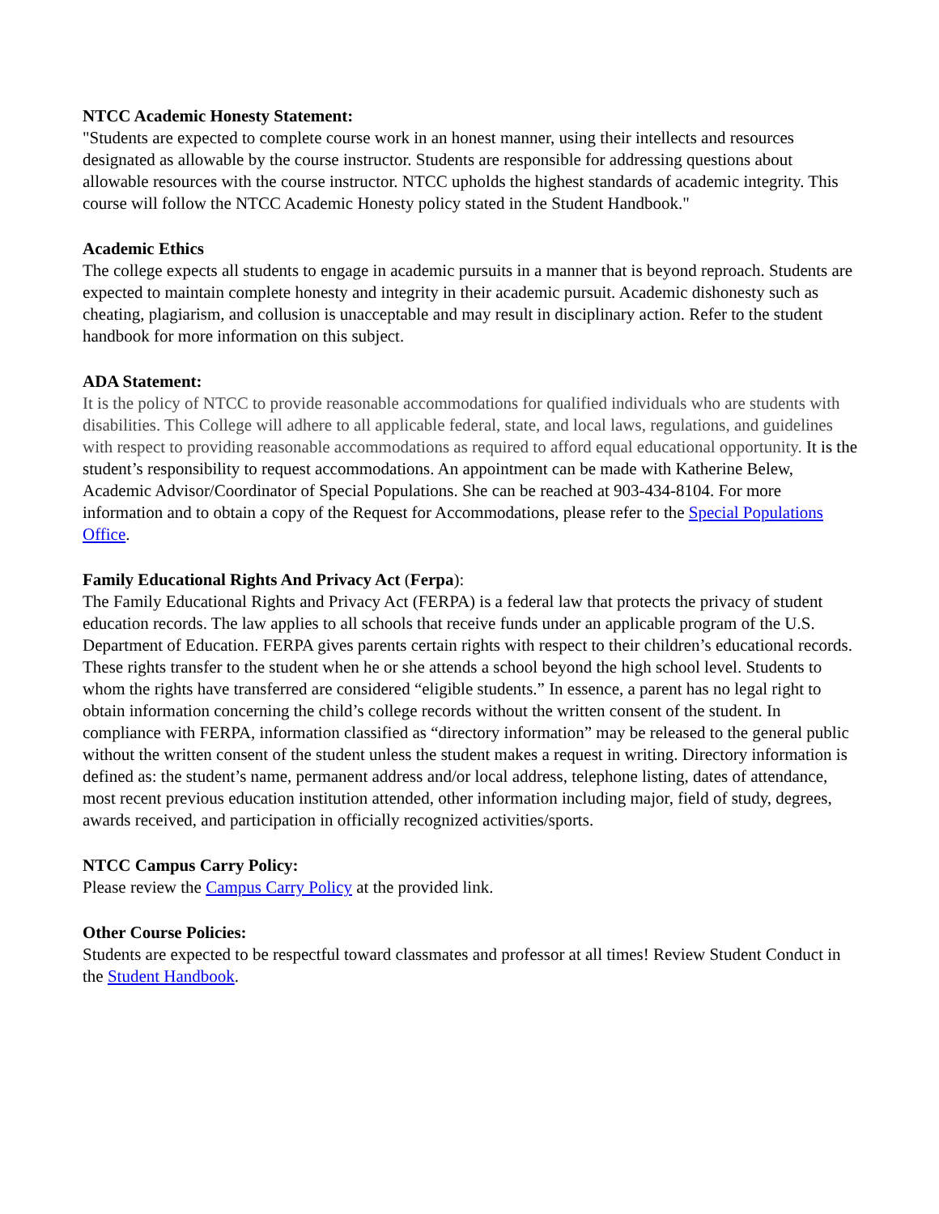NTCC Academic Honesty Statement:
"Students are expected to complete course work in an honest manner, using their intellects and resources designated as allowable by the course instructor. Students are responsible for addressing questions about allowable resources with the course instructor. NTCC upholds the highest standards of academic integrity. This course will follow the NTCC Academic Honesty policy stated in the Student Handbook."
Academic Ethics
The college expects all students to engage in academic pursuits in a manner that is beyond reproach. Students are expected to maintain complete honesty and integrity in their academic pursuit. Academic dishonesty such as cheating, plagiarism, and collusion is unacceptable and may result in disciplinary action. Refer to the student handbook for more information on this subject.
ADA Statement:
It is the policy of NTCC to provide reasonable accommodations for qualified individuals who are students with disabilities. This College will adhere to all applicable federal, state, and local laws, regulations, and guidelines with respect to providing reasonable accommodations as required to afford equal educational opportunity. It is the student’s responsibility to request accommodations. An appointment can be made with Katherine Belew, Academic Advisor/Coordinator of Special Populations. She can be reached at 903-434-8104. For more information and to obtain a copy of the Request for Accommodations, please refer to the Special Populations Office.
Family Educational Rights And Privacy Act (Ferpa):
The Family Educational Rights and Privacy Act (FERPA) is a federal law that protects the privacy of student education records. The law applies to all schools that receive funds under an applicable program of the U.S. Department of Education. FERPA gives parents certain rights with respect to their children’s educational records. These rights transfer to the student when he or she attends a school beyond the high school level. Students to whom the rights have transferred are considered “eligible students.” In essence, a parent has no legal right to obtain information concerning the child’s college records without the written consent of the student. In compliance with FERPA, information classified as “directory information” may be released to the general public without the written consent of the student unless the student makes a request in writing. Directory information is defined as: the student’s name, permanent address and/or local address, telephone listing, dates of attendance, most recent previous education institution attended, other information including major, field of study, degrees, awards received, and participation in officially recognized activities/sports.
NTCC Campus Carry Policy:
Please review the Campus Carry Policy at the provided link.
Other Course Policies:
Students are expected to be respectful toward classmates and professor at all times! Review Student Conduct in the Student Handbook.